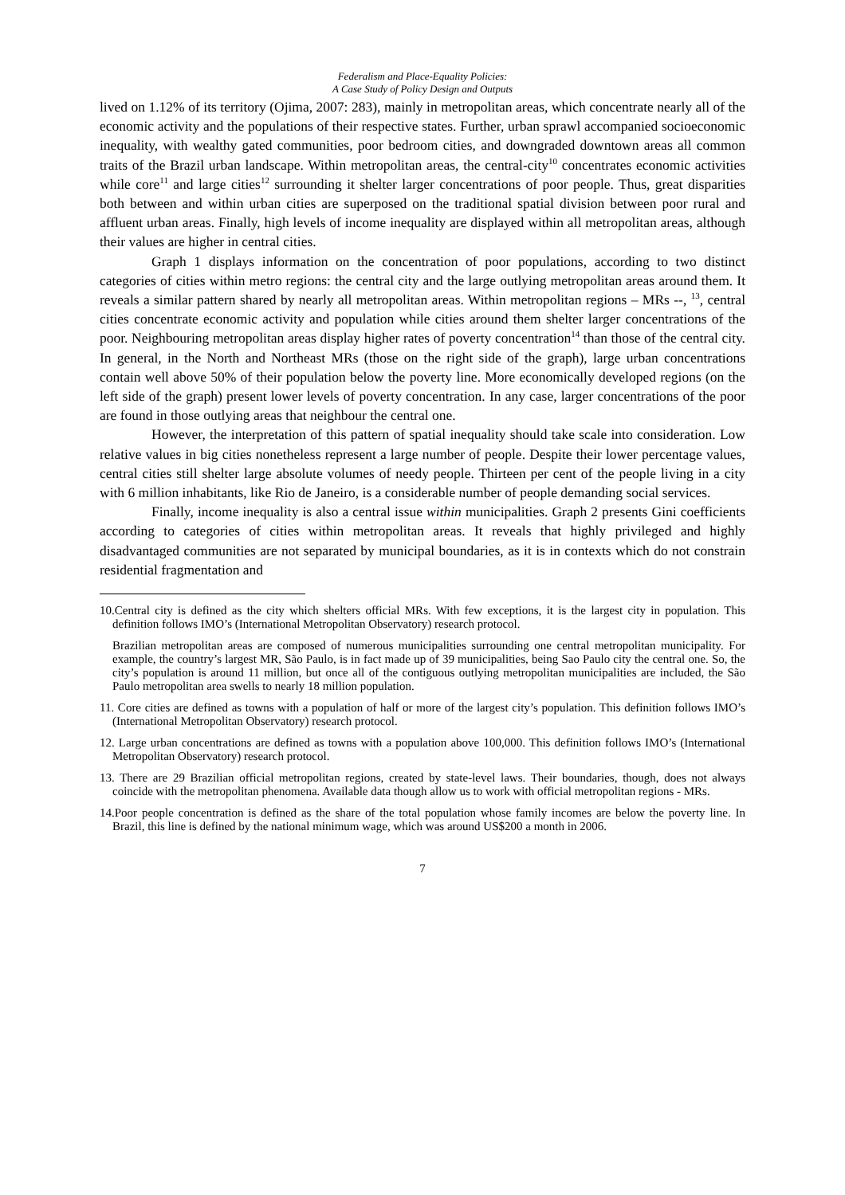Federalism and Place-Equality Policies:
A Case Study of Policy Design and Outputs
lived on 1.12% of its territory (Ojima, 2007: 283), mainly in metropolitan areas, which concentrate nearly all of the economic activity and the populations of their respective states. Further, urban sprawl accompanied socioeconomic inequality, with wealthy gated communities, poor bedroom cities, and downgraded downtown areas all common traits of the Brazil urban landscape. Within metropolitan areas, the central-city<sup>10</sup> concentrates economic activities while core<sup>11</sup> and large cities<sup>12</sup> surrounding it shelter larger concentrations of poor people. Thus, great disparities both between and within urban cities are superposed on the traditional spatial division between poor rural and affluent urban areas. Finally, high levels of income inequality are displayed within all metropolitan areas, although their values are higher in central cities.
Graph 1 displays information on the concentration of poor populations, according to two distinct categories of cities within metro regions: the central city and the large outlying metropolitan areas around them. It reveals a similar pattern shared by nearly all metropolitan areas. Within metropolitan regions – MRs --, <sup>13</sup>, central cities concentrate economic activity and population while cities around them shelter larger concentrations of the poor. Neighbouring metropolitan areas display higher rates of poverty concentration<sup>14</sup> than those of the central city. In general, in the North and Northeast MRs (those on the right side of the graph), large urban concentrations contain well above 50% of their population below the poverty line. More economically developed regions (on the left side of the graph) present lower levels of poverty concentration. In any case, larger concentrations of the poor are found in those outlying areas that neighbour the central one.
However, the interpretation of this pattern of spatial inequality should take scale into consideration. Low relative values in big cities nonetheless represent a large number of people. Despite their lower percentage values, central cities still shelter large absolute volumes of needy people. Thirteen per cent of the people living in a city with 6 million inhabitants, like Rio de Janeiro, is a considerable number of people demanding social services.
Finally, income inequality is also a central issue within municipalities. Graph 2 presents Gini coefficients according to categories of cities within metropolitan areas. It reveals that highly privileged and highly disadvantaged communities are not separated by municipal boundaries, as it is in contexts which do not constrain residential fragmentation and
10.Central city is defined as the city which shelters official MRs. With few exceptions, it is the largest city in population. This definition follows IMO’s (International Metropolitan Observatory) research protocol.
Brazilian metropolitan areas are composed of numerous municipalities surrounding one central metropolitan municipality. For example, the country’s largest MR, São Paulo, is in fact made up of 39 municipalities, being Sao Paulo city the central one. So, the city’s population is around 11 million, but once all of the contiguous outlying metropolitan municipalities are included, the São Paulo metropolitan area swells to nearly 18 million population.
11. Core cities are defined as towns with a population of half or more of the largest city’s population. This definition follows IMO’s (International Metropolitan Observatory) research protocol.
12. Large urban concentrations are defined as towns with a population above 100,000. This definition follows IMO’s (International Metropolitan Observatory) research protocol.
13. There are 29 Brazilian official metropolitan regions, created by state-level laws. Their boundaries, though, does not always coincide with the metropolitan phenomena. Available data though allow us to work with official metropolitan regions - MRs.
14.Poor people concentration is defined as the share of the total population whose family incomes are below the poverty line. In Brazil, this line is defined by the national minimum wage, which was around US$200 a month in 2006.
7